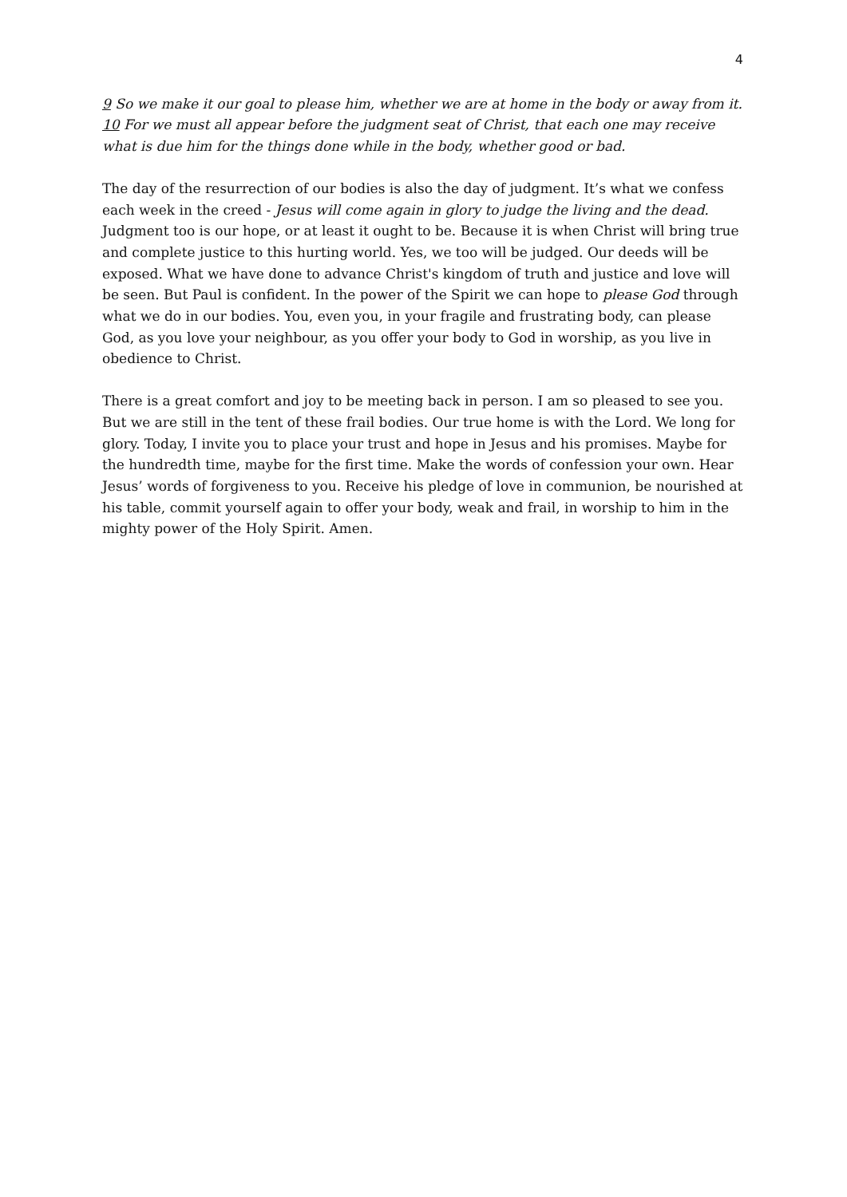4
9 So we make it our goal to please him, whether we are at home in the body or away from it. 10 For we must all appear before the judgment seat of Christ, that each one may receive what is due him for the things done while in the body, whether good or bad.
The day of the resurrection of our bodies is also the day of judgment. It’s what we confess each week in the creed - Jesus will come again in glory to judge the living and the dead. Judgment too is our hope, or at least it ought to be. Because it is when Christ will bring true and complete justice to this hurting world. Yes, we too will be judged. Our deeds will be exposed. What we have done to advance Christ's kingdom of truth and justice and love will be seen. But Paul is confident. In the power of the Spirit we can hope to please God through what we do in our bodies. You, even you, in your fragile and frustrating body, can please God, as you love your neighbour, as you offer your body to God in worship, as you live in obedience to Christ.
There is a great comfort and joy to be meeting back in person. I am so pleased to see you. But we are still in the tent of these frail bodies. Our true home is with the Lord. We long for glory. Today, I invite you to place your trust and hope in Jesus and his promises. Maybe for the hundredth time, maybe for the first time. Make the words of confession your own. Hear Jesus’ words of forgiveness to you. Receive his pledge of love in communion, be nourished at his table, commit yourself again to offer your body, weak and frail, in worship to him in the mighty power of the Holy Spirit. Amen.